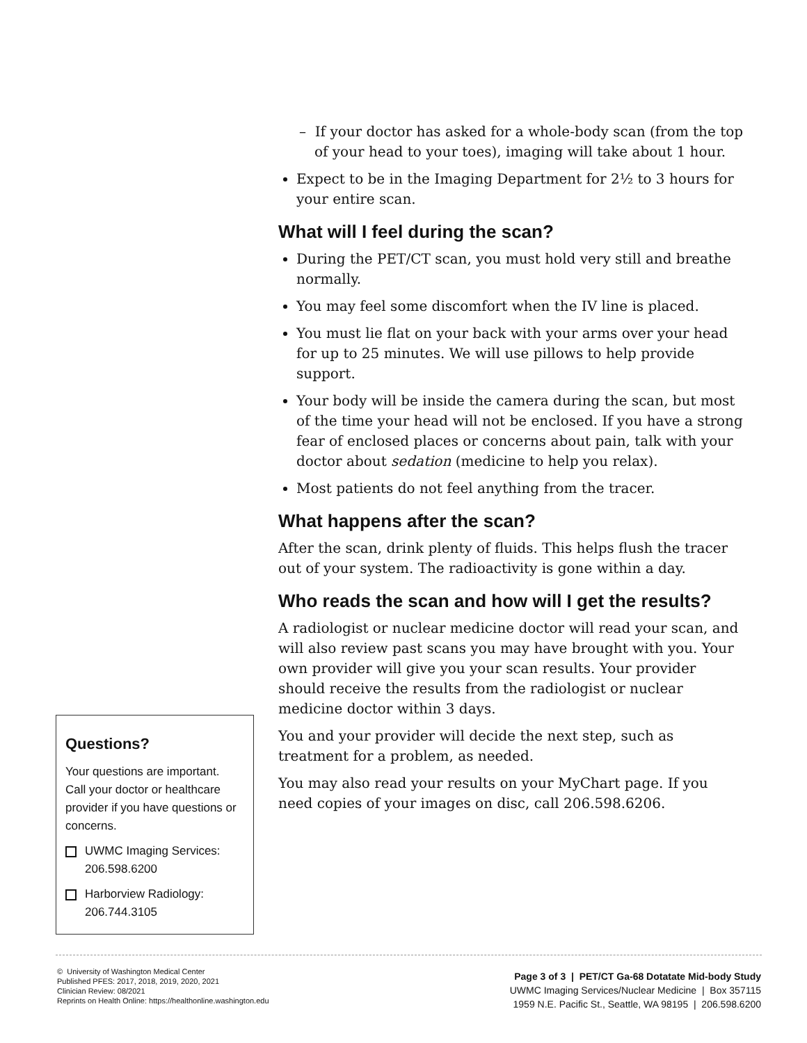– If your doctor has asked for a whole-body scan (from the top of your head to your toes), imaging will take about 1 hour.
Expect to be in the Imaging Department for 2½ to 3 hours for your entire scan.
What will I feel during the scan?
During the PET/CT scan, you must hold very still and breathe normally.
You may feel some discomfort when the IV line is placed.
You must lie flat on your back with your arms over your head for up to 25 minutes. We will use pillows to help provide support.
Your body will be inside the camera during the scan, but most of the time your head will not be enclosed. If you have a strong fear of enclosed places or concerns about pain, talk with your doctor about sedation (medicine to help you relax).
Most patients do not feel anything from the tracer.
What happens after the scan?
After the scan, drink plenty of fluids. This helps flush the tracer out of your system. The radioactivity is gone within a day.
Who reads the scan and how will I get the results?
A radiologist or nuclear medicine doctor will read your scan, and will also review past scans you may have brought with you. Your own provider will give you your scan results. Your provider should receive the results from the radiologist or nuclear medicine doctor within 3 days.
You and your provider will decide the next step, such as treatment for a problem, as needed.
You may also read your results on your MyChart page. If you need copies of your images on disc, call 206.598.6206.
Questions?
Your questions are important. Call your doctor or healthcare provider if you have questions or concerns.
UWMC Imaging Services: 206.598.6200
Harborview Radiology: 206.744.3105
© University of Washington Medical Center
Published PFES: 2017, 2018, 2019, 2020, 2021
Clinician Review: 08/2021
Reprints on Health Online: https://healthonline.washington.edu
Page 3 of 3 | PET/CT Ga-68 Dotatate Mid-body Study
UWMC Imaging Services/Nuclear Medicine | Box 357115
1959 N.E. Pacific St., Seattle, WA 98195 | 206.598.6200